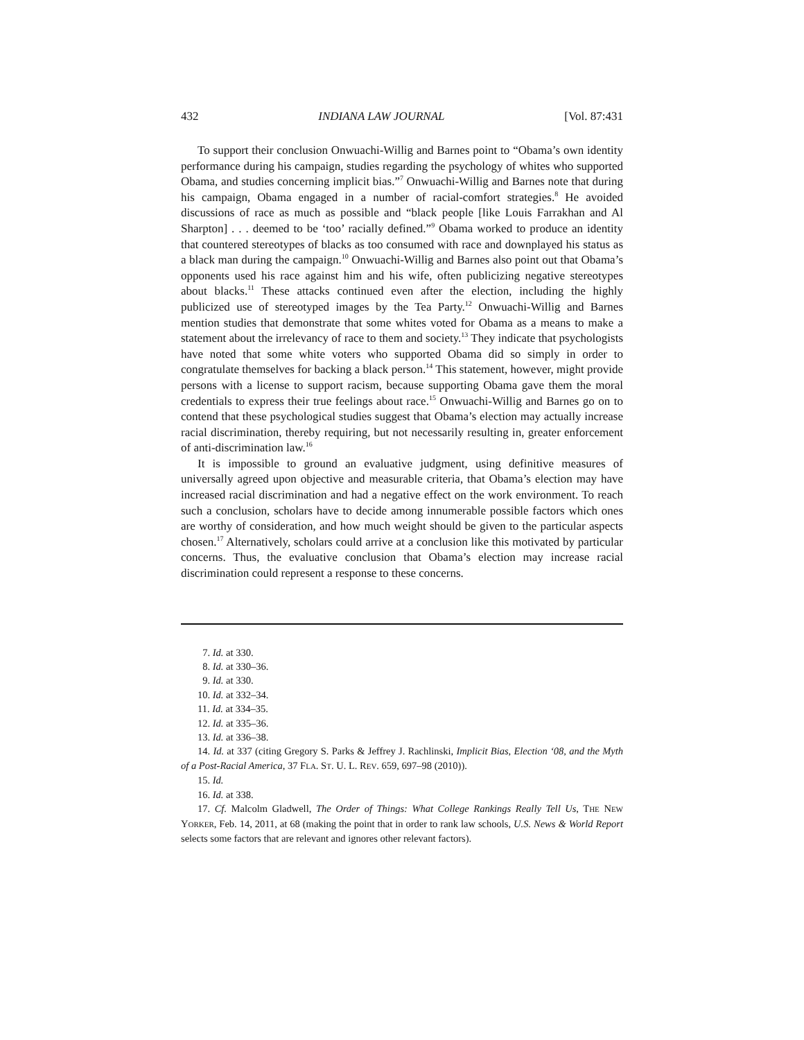432 INDIANA LAW JOURNAL [Vol. 87:431
To support their conclusion Onwuachi-Willig and Barnes point to “Obama’s own identity performance during his campaign, studies regarding the psychology of whites who supported Obama, and studies concerning implicit bias.”<sup>7</sup> Onwuachi-Willig and Barnes note that during his campaign, Obama engaged in a number of racial-comfort strategies.<sup>8</sup> He avoided discussions of race as much as possible and “black people [like Louis Farrakhan and Al Sharpton] . . . deemed to be ‘too’ racially defined.”<sup>9</sup> Obama worked to produce an identity that countered stereotypes of blacks as too consumed with race and downplayed his status as a black man during the campaign.<sup>10</sup> Onwuachi-Willig and Barnes also point out that Obama’s opponents used his race against him and his wife, often publicizing negative stereotypes about blacks.<sup>11</sup> These attacks continued even after the election, including the highly publicized use of stereotyped images by the Tea Party.<sup>12</sup> Onwuachi-Willig and Barnes mention studies that demonstrate that some whites voted for Obama as a means to make a statement about the irrelevancy of race to them and society.<sup>13</sup> They indicate that psychologists have noted that some white voters who supported Obama did so simply in order to congratulate themselves for backing a black person.<sup>14</sup> This statement, however, might provide persons with a license to support racism, because supporting Obama gave them the moral credentials to express their true feelings about race.<sup>15</sup> Onwuachi-Willig and Barnes go on to contend that these psychological studies suggest that Obama’s election may actually increase racial discrimination, thereby requiring, but not necessarily resulting in, greater enforcement of anti-discrimination law.<sup>16</sup>
It is impossible to ground an evaluative judgment, using definitive measures of universally agreed upon objective and measurable criteria, that Obama’s election may have increased racial discrimination and had a negative effect on the work environment. To reach such a conclusion, scholars have to decide among innumerable possible factors which ones are worthy of consideration, and how much weight should be given to the particular aspects chosen.<sup>17</sup> Alternatively, scholars could arrive at a conclusion like this motivated by particular concerns. Thus, the evaluative conclusion that Obama’s election may increase racial discrimination could represent a response to these concerns.
7. Id. at 330.
8. Id. at 330–36.
9. Id. at 330.
10. Id. at 332–34.
11. Id. at 334–35.
12. Id. at 335–36.
13. Id. at 336–38.
14. Id. at 337 (citing Gregory S. Parks & Jeffrey J. Rachlinski, Implicit Bias, Election ‘08, and the Myth of a Post-Racial America, 37 FLA. ST. U. L. REV. 659, 697–98 (2010)).
15. Id.
16. Id. at 338.
17. Cf. Malcolm Gladwell, The Order of Things: What College Rankings Really Tell Us, THE NEW YORKER, Feb. 14, 2011, at 68 (making the point that in order to rank law schools, U.S. News & World Report selects some factors that are relevant and ignores other relevant factors).